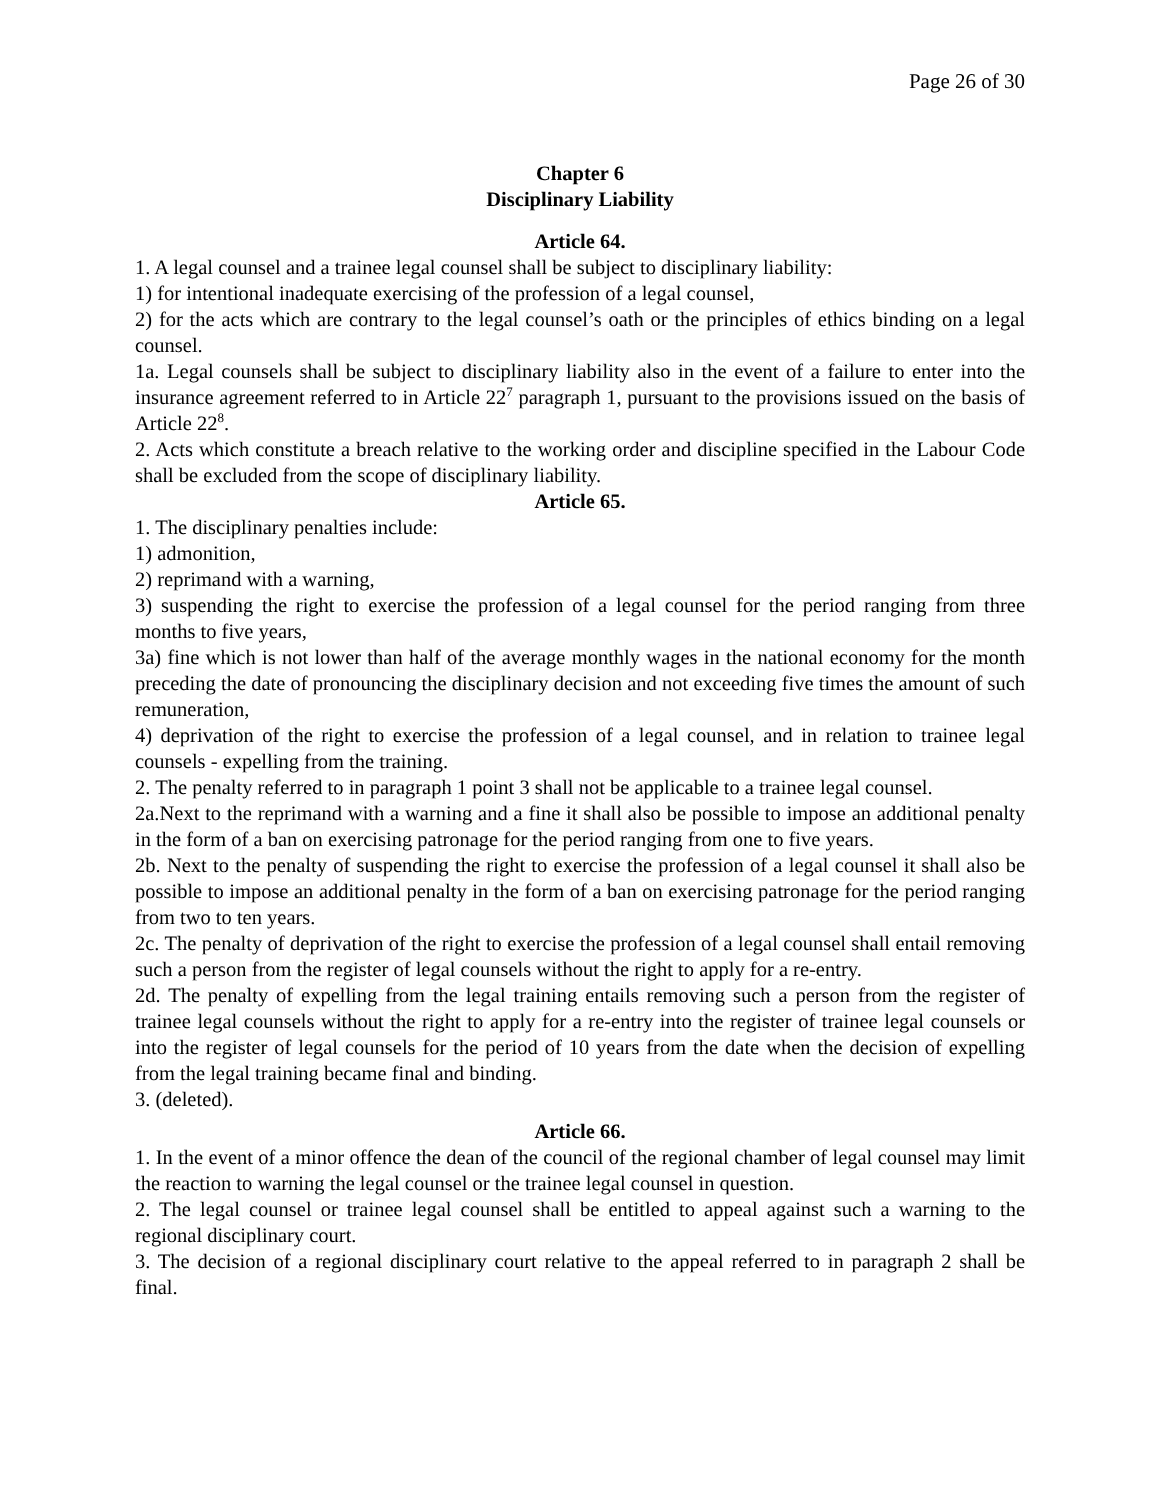Page 26 of 30
Chapter 6
Disciplinary Liability
Article 64.
1. A legal counsel and a trainee legal counsel shall be subject to disciplinary liability:
1) for intentional inadequate exercising of the profession of a legal counsel,
2) for the acts which are contrary to the legal counsel’s oath or the principles of ethics binding on a legal counsel.
1a. Legal counsels shall be subject to disciplinary liability also in the event of a failure to enter into the insurance agreement referred to in Article 22<sup>7</sup> paragraph 1, pursuant to the provisions issued on the basis of Article 22<sup>8</sup>.
2. Acts which constitute a breach relative to the working order and discipline specified in the Labour Code shall be excluded from the scope of disciplinary liability.
Article 65.
1. The disciplinary penalties include:
1) admonition,
2) reprimand with a warning,
3) suspending the right to exercise the profession of a legal counsel for the period ranging from three months to five years,
3a) fine which is not lower than half of the average monthly wages in the national economy for the month preceding the date of pronouncing the disciplinary decision and not exceeding five times the amount of such remuneration,
4) deprivation of the right to exercise the profession of a legal counsel, and in relation to trainee legal counsels - expelling from the training.
2. The penalty referred to in paragraph 1 point 3 shall not be applicable to a trainee legal counsel.
2a.Next to the reprimand with a warning and a fine it shall also be possible to impose an additional penalty in the form of a ban on exercising patronage for the period ranging from one to five years.
2b. Next to the penalty of suspending the right to exercise the profession of a legal counsel it shall also be possible to impose an additional penalty in the form of a ban on exercising patronage for the period ranging from two to ten years.
2c. The penalty of deprivation of the right to exercise the profession of a legal counsel shall entail removing such a person from the register of legal counsels without the right to apply for a re-entry.
2d. The penalty of expelling from the legal training entails removing such a person from the register of trainee legal counsels without the right to apply for a re-entry into the register of trainee legal counsels or into the register of legal counsels for the period of 10 years from the date when the decision of expelling from the legal training became final and binding.
3. (deleted).
Article 66.
1. In the event of a minor offence the dean of the council of the regional chamber of legal counsel may limit the reaction to warning the legal counsel or the trainee legal counsel in question.
2. The legal counsel or trainee legal counsel shall be entitled to appeal against such a warning to the regional disciplinary court.
3. The decision of a regional disciplinary court relative to the appeal referred to in paragraph 2 shall be final.